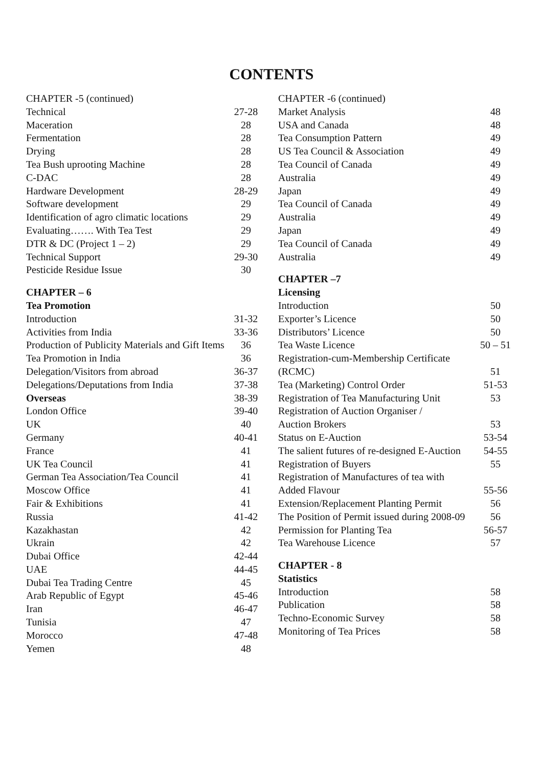CONTENTS
CHAPTER -5 (continued)
Technical 27-28
Maceration 28
Fermentation 28
Drying 28
Tea Bush uprooting Machine 28
C-DAC 28
Hardware Development 28-29
Software development 29
Identification of agro climatic locations 29
Evaluating……. With Tea Test 29
DTR & DC (Project 1 – 2) 29
Technical Support 29-30
Pesticide Residue Issue 30
CHAPTER – 6
Tea Promotion
Introduction 31-32
Activities from India 33-36
Production of Publicity Materials and Gift Items 36
Tea Promotion in India 36
Delegation/Visitors from abroad 36-37
Delegations/Deputations from India 37-38
Overseas 38-39
London Office 39-40
UK 40
Germany 40-41
France 41
UK Tea Council 41
German Tea Association/Tea Council 41
Moscow Office 41
Fair & Exhibitions 41
Russia 41-42
Kazakhastan 42
Ukrain 42
Dubai Office 42-44
UAE 44-45
Dubai Tea Trading Centre 45
Arab Republic of Egypt 45-46
Iran 46-47
Tunisia 47
Morocco 47-48
Yemen 48
CHAPTER -6 (continued)
Market Analysis 48
USA and Canada 48
Tea Consumption Pattern 49
US Tea Council & Association 49
Tea Council of Canada 49
Australia 49
Japan 49
Tea Council of Canada 49
Australia 49
Japan 49
Tea Council of Canada 49
Australia 49
CHAPTER –7
Licensing
Introduction 50
Exporter’s Licence 50
Distributors’ Licence 50
Tea Waste Licence 50 – 51
Registration-cum-Membership Certificate
(RCMC) 51
Tea (Marketing) Control Order 51-53
Registration of Tea Manufacturing Unit 53
Registration of Auction Organiser /
Auction Brokers 53
Status on E-Auction 53-54
The salient futures of re-designed E-Auction 54-55
Registration of Buyers 55
Registration of Manufactures of tea with
Added Flavour 55-56
Extension/Replacement Planting Permit 56
The Position of Permit issued during 2008-09 56
Permission for Planting Tea 56-57
Tea Warehouse Licence 57
CHAPTER - 8
Statistics
Introduction 58
Publication 58
Techno-Economic Survey 58
Monitoring of Tea Prices 58